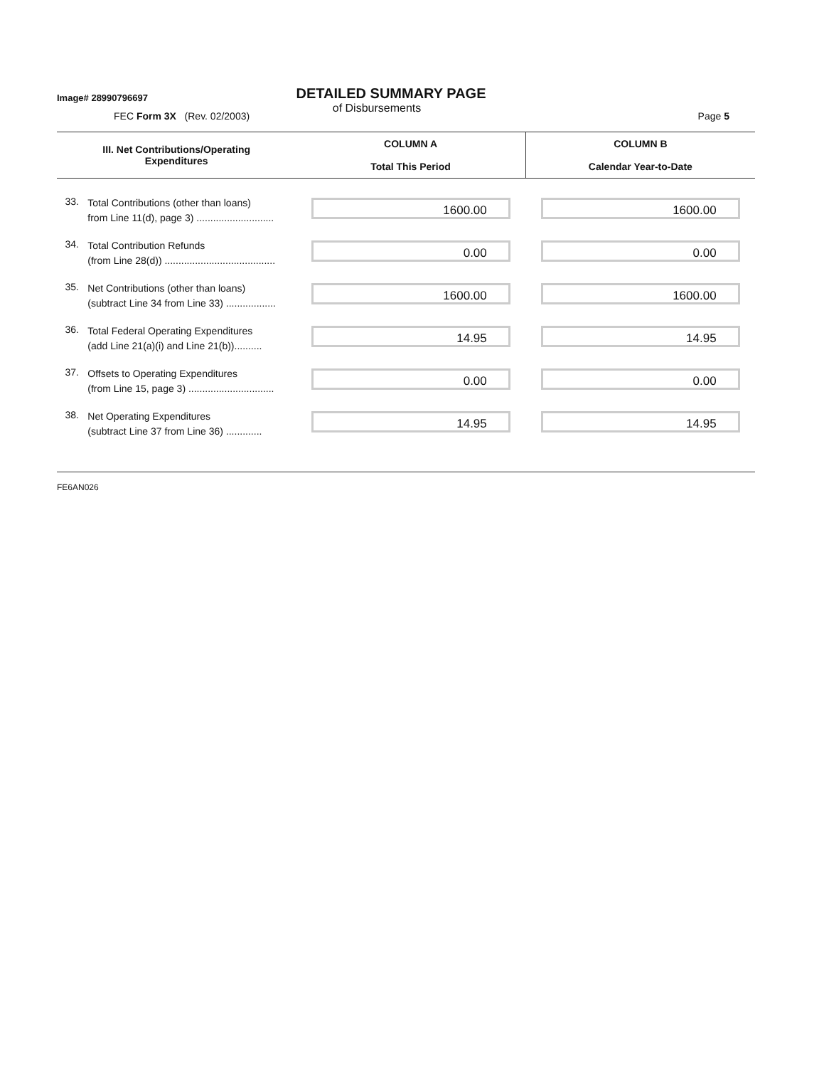Image# 28990796697
DETAILED SUMMARY PAGE
of Disbursements
FEC Form 3X (Rev. 02/2003) Page 5
| III. Net Contributions/Operating Expenditures | | COLUMN A Total This Period | COLUMN B Calendar Year-to-Date |
| --- | --- | --- | --- |
| 33. | Total Contributions (other than loans) from Line 11(d), page 3) ............................ | 1600.00 | 1600.00 |
| 34. | Total Contribution Refunds (from Line 28(d)) ........................................ | 0.00 | 0.00 |
| 35. | Net Contributions (other than loans) (subtract Line 34 from Line 33) .................. | 1600.00 | 1600.00 |
| 36. | Total Federal Operating Expenditures (add Line 21(a)(i) and Line 21(b)).......... | 14.95 | 14.95 |
| 37. | Offsets to Operating Expenditures (from Line 15, page 3) ............................... | 0.00 | 0.00 |
| 38. | Net Operating Expenditures (subtract Line 37 from Line 36) ............. | 14.95 | 14.95 |
FE6AN026